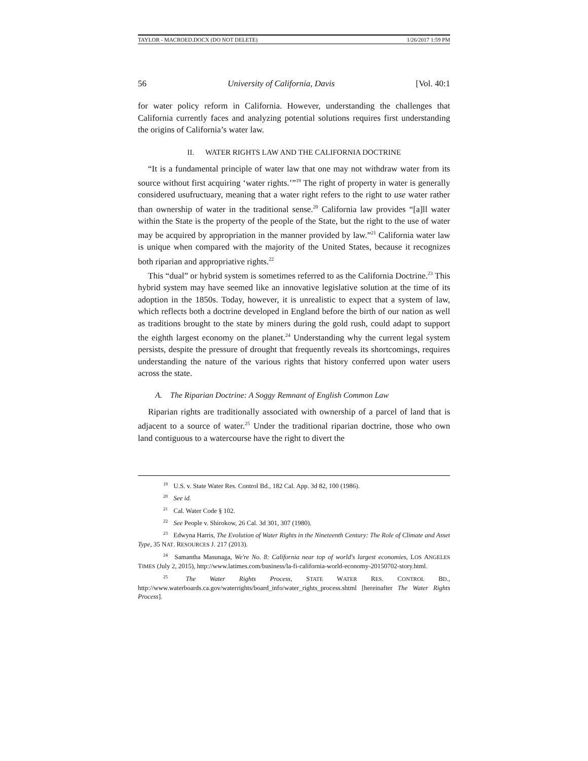TAYLOR - MACROED.DOCX (DO NOT DELETE) 1/26/2017 1:59 PM
56 University of California, Davis [Vol. 40:1
for water policy reform in California. However, understanding the challenges that California currently faces and analyzing potential solutions requires first understanding the origins of California’s water law.
II. WATER RIGHTS LAW AND THE CALIFORNIA DOCTRINE
“It is a fundamental principle of water law that one may not withdraw water from its source without first acquiring ‘water rights.’”<sup>19</sup> The right of property in water is generally considered usufructuary, meaning that a water right refers to the right to use water rather than ownership of water in the traditional sense.<sup>20</sup> California law provides “[a]ll water within the State is the property of the people of the State, but the right to the use of water may be acquired by appropriation in the manner provided by law.”<sup>21</sup> California water law is unique when compared with the majority of the United States, because it recognizes both riparian and appropriative rights.<sup>22</sup>
This “dual” or hybrid system is sometimes referred to as the California Doctrine.<sup>23</sup> This hybrid system may have seemed like an innovative legislative solution at the time of its adoption in the 1850s. Today, however, it is unrealistic to expect that a system of law, which reflects both a doctrine developed in England before the birth of our nation as well as traditions brought to the state by miners during the gold rush, could adapt to support the eighth largest economy on the planet.<sup>24</sup> Understanding why the current legal system persists, despite the pressure of drought that frequently reveals its shortcomings, requires understanding the nature of the various rights that history conferred upon water users across the state.
A. The Riparian Doctrine: A Soggy Remnant of English Common Law
Riparian rights are traditionally associated with ownership of a parcel of land that is adjacent to a source of water.<sup>25</sup> Under the traditional riparian doctrine, those who own land contiguous to a watercourse have the right to divert the
<sup>19</sup> U.S. v. State Water Res. Control Bd., 182 Cal. App. 3d 82, 100 (1986).
<sup>20</sup> See id.
<sup>21</sup> Cal. Water Code § 102.
<sup>22</sup> See People v. Shirokow, 26 Cal. 3d 301, 307 (1980).
<sup>23</sup> Edwyna Harris, The Evolution of Water Rights in the Nineteenth Century: The Role of Climate and Asset Type, 35 NAT. RESOURCES J. 217 (2013).
<sup>24</sup> Samantha Masunaga, We're No. 8: California near top of world's largest economies, LOS ANGELES TIMES (July 2, 2015), http://www.latimes.com/business/la-fi-california-world-economy-20150702-story.html.
<sup>25</sup> The Water Rights Process, STATE WATER RES. CONTROL BD., http://www.waterboards.ca.gov/waterrights/board_info/water_rights_process.shtml [hereinafter The Water Rights Process].